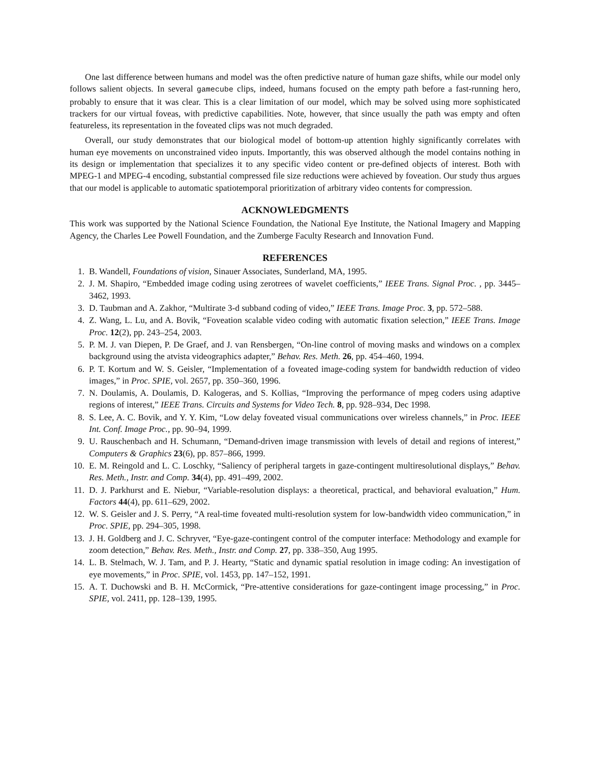One last difference between humans and model was the often predictive nature of human gaze shifts, while our model only follows salient objects. In several gamecube clips, indeed, humans focused on the empty path before a fast-running hero, probably to ensure that it was clear. This is a clear limitation of our model, which may be solved using more sophisticated trackers for our virtual foveas, with predictive capabilities. Note, however, that since usually the path was empty and often featureless, its representation in the foveated clips was not much degraded.
Overall, our study demonstrates that our biological model of bottom-up attention highly significantly correlates with human eye movements on unconstrained video inputs. Importantly, this was observed although the model contains nothing in its design or implementation that specializes it to any specific video content or pre-defined objects of interest. Both with MPEG-1 and MPEG-4 encoding, substantial compressed file size reductions were achieved by foveation. Our study thus argues that our model is applicable to automatic spatiotemporal prioritization of arbitrary video contents for compression.
ACKNOWLEDGMENTS
This work was supported by the National Science Foundation, the National Eye Institute, the National Imagery and Mapping Agency, the Charles Lee Powell Foundation, and the Zumberge Faculty Research and Innovation Fund.
REFERENCES
1. B. Wandell, Foundations of vision, Sinauer Associates, Sunderland, MA, 1995.
2. J. M. Shapiro, “Embedded image coding using zerotrees of wavelet coefficients,” IEEE Trans. Signal Proc. , pp. 3445–3462, 1993.
3. D. Taubman and A. Zakhor, “Multirate 3-d subband coding of video,” IEEE Trans. Image Proc. 3, pp. 572–588.
4. Z. Wang, L. Lu, and A. Bovik, “Foveation scalable video coding with automatic fixation selection,” IEEE Trans. Image Proc. 12(2), pp. 243–254, 2003.
5. P. M. J. van Diepen, P. De Graef, and J. van Rensbergen, “On-line control of moving masks and windows on a complex background using the atvista videographics adapter,” Behav. Res. Meth. 26, pp. 454–460, 1994.
6. P. T. Kortum and W. S. Geisler, “Implementation of a foveated image-coding system for bandwidth reduction of video images,” in Proc. SPIE, vol. 2657, pp. 350–360, 1996.
7. N. Doulamis, A. Doulamis, D. Kalogeras, and S. Kollias, “Improving the performance of mpeg coders using adaptive regions of interest,” IEEE Trans. Circuits and Systems for Video Tech. 8, pp. 928–934, Dec 1998.
8. S. Lee, A. C. Bovik, and Y. Y. Kim, “Low delay foveated visual communications over wireless channels,” in Proc. IEEE Int. Conf. Image Proc., pp. 90–94, 1999.
9. U. Rauschenbach and H. Schumann, “Demand-driven image transmission with levels of detail and regions of interest,” Computers & Graphics 23(6), pp. 857–866, 1999.
10. E. M. Reingold and L. C. Loschky, “Saliency of peripheral targets in gaze-contingent multiresolutional displays,” Behav. Res. Meth., Instr. and Comp. 34(4), pp. 491–499, 2002.
11. D. J. Parkhurst and E. Niebur, “Variable-resolution displays: a theoretical, practical, and behavioral evaluation,” Hum. Factors 44(4), pp. 611–629, 2002.
12. W. S. Geisler and J. S. Perry, “A real-time foveated multi-resolution system for low-bandwidth video communication,” in Proc. SPIE, pp. 294–305, 1998.
13. J. H. Goldberg and J. C. Schryver, “Eye-gaze-contingent control of the computer interface: Methodology and example for zoom detection,” Behav. Res. Meth., Instr. and Comp. 27, pp. 338–350, Aug 1995.
14. L. B. Stelmach, W. J. Tam, and P. J. Hearty, “Static and dynamic spatial resolution in image coding: An investigation of eye movements,” in Proc. SPIE, vol. 1453, pp. 147–152, 1991.
15. A. T. Duchowski and B. H. McCormick, “Pre-attentive considerations for gaze-contingent image processing,” in Proc. SPIE, vol. 2411, pp. 128–139, 1995.